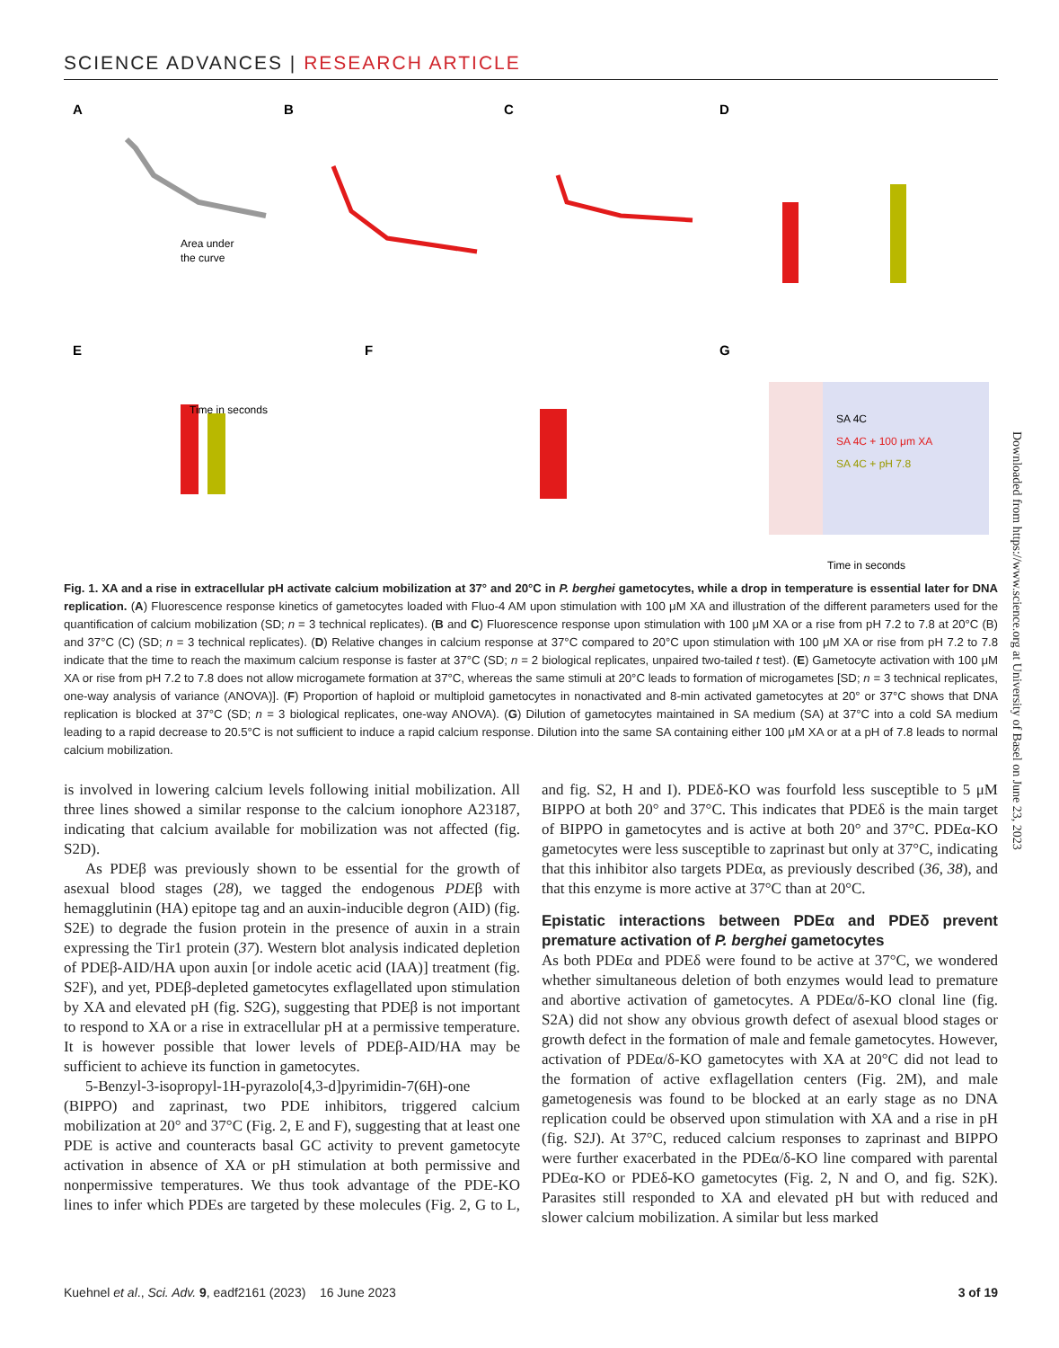SCIENCE ADVANCES | RESEARCH ARTICLE
A
B
C
D
E
F
G
Area under
the curve
Time in seconds
Time in seconds
SA 4C
SA 4C + 100 μm XA
SA 4C + pH 7.8
Fig. 1. XA and a rise in extracellular pH activate calcium mobilization at 37° and 20°C in P. berghei gametocytes, while a drop in temperature is essential later for DNA replication. (A) Fluorescence response kinetics of gametocytes loaded with Fluo-4 AM upon stimulation with 100 μM XA and illustration of the different parameters used for the quantification of calcium mobilization (SD; n = 3 technical replicates). (B and C) Fluorescence response upon stimulation with 100 μM XA or a rise from pH 7.2 to 7.8 at 20°C (B) and 37°C (C) (SD; n = 3 technical replicates). (D) Relative changes in calcium response at 37°C compared to 20°C upon stimulation with 100 μM XA or rise from pH 7.2 to 7.8 indicate that the time to reach the maximum calcium response is faster at 37°C (SD; n = 2 biological replicates, unpaired two-tailed t test). (E) Gametocyte activation with 100 μM XA or rise from pH 7.2 to 7.8 does not allow microgamete formation at 37°C, whereas the same stimuli at 20°C leads to formation of microgametes [SD; n = 3 technical replicates, one-way analysis of variance (ANOVA)]. (F) Proportion of haploid or multiploid gametocytes in nonactivated and 8-min activated gametocytes at 20° or 37°C shows that DNA replication is blocked at 37°C (SD; n = 3 biological replicates, one-way ANOVA). (G) Dilution of gametocytes maintained in SA medium (SA) at 37°C into a cold SA medium leading to a rapid decrease to 20.5°C is not sufficient to induce a rapid calcium response. Dilution into the same SA containing either 100 μM XA or at a pH of 7.8 leads to normal calcium mobilization.
is involved in lowering calcium levels following initial mobilization. All three lines showed a similar response to the calcium ionophore A23187, indicating that calcium available for mobilization was not affected (fig. S2D).
As PDEβ was previously shown to be essential for the growth of asexual blood stages (28), we tagged the endogenous PDEβ with hemagglutinin (HA) epitope tag and an auxin-inducible degron (AID) (fig. S2E) to degrade the fusion protein in the presence of auxin in a strain expressing the Tir1 protein (37). Western blot analysis indicated depletion of PDEβ-AID/HA upon auxin [or indole acetic acid (IAA)] treatment (fig. S2F), and yet, PDEβ-depleted gametocytes exflagellated upon stimulation by XA and elevated pH (fig. S2G), suggesting that PDEβ is not important to respond to XA or a rise in extracellular pH at a permissive temperature. It is however possible that lower levels of PDEβ-AID/HA may be sufficient to achieve its function in gametocytes.
5-Benzyl-3-isopropyl-1H-pyrazolo[4,3-d]pyrimidin-7(6H)-one (BIPPO) and zaprinast, two PDE inhibitors, triggered calcium mobilization at 20° and 37°C (Fig. 2, E and F), suggesting that at least one PDE is active and counteracts basal GC activity to prevent gametocyte activation in absence of XA or pH stimulation at both permissive and nonpermissive temperatures. We thus took advantage of the PDE-KO lines to infer which PDEs are targeted by these molecules (Fig. 2, G to L, and fig. S2, H and I). PDEδ-KO was fourfold less susceptible to 5 μM BIPPO at both 20° and 37°C. This indicates that PDEδ is the main target of BIPPO in gametocytes and is active at both 20° and 37°C. PDEα-KO gametocytes were less susceptible to zaprinast but only at 37°C, indicating that this inhibitor also targets PDEα, as previously described (36, 38), and that this enzyme is more active at 37°C than at 20°C.
Epistatic interactions between PDEα and PDEδ prevent premature activation of P. berghei gametocytes
As both PDEα and PDEδ were found to be active at 37°C, we wondered whether simultaneous deletion of both enzymes would lead to premature and abortive activation of gametocytes. A PDEα/δ-KO clonal line (fig. S2A) did not show any obvious growth defect of asexual blood stages or growth defect in the formation of male and female gametocytes. However, activation of PDEα/δ-KO gametocytes with XA at 20°C did not lead to the formation of active exflagellation centers (Fig. 2M), and male gametogenesis was found to be blocked at an early stage as no DNA replication could be observed upon stimulation with XA and a rise in pH (fig. S2J). At 37°C, reduced calcium responses to zaprinast and BIPPO were further exacerbated in the PDEα/δ-KO line compared with parental PDEα-KO or PDEδ-KO gametocytes (Fig. 2, N and O, and fig. S2K). Parasites still responded to XA and elevated pH but with reduced and slower calcium mobilization. A similar but less marked
Downloaded from https://www.science.org at University of Basel on June 23, 2023
Kuehnel et al., Sci. Adv. 9, eadf2161 (2023) 16 June 2023 3 of 19